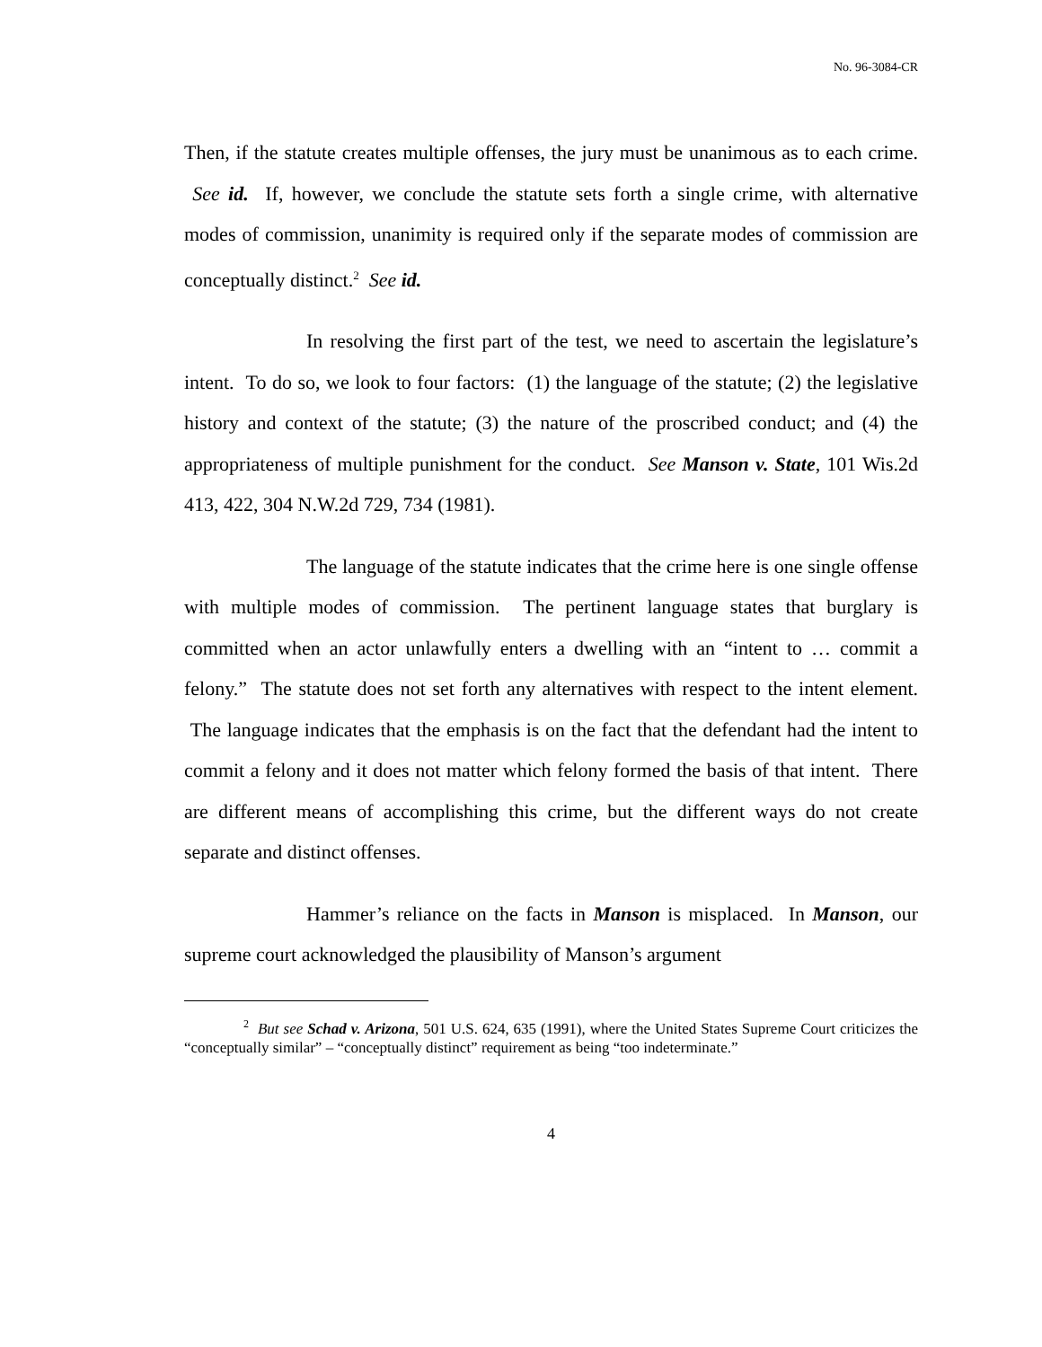No. 96-3084-CR
Then, if the statute creates multiple offenses, the jury must be unanimous as to each crime. See id. If, however, we conclude the statute sets forth a single crime, with alternative modes of commission, unanimity is required only if the separate modes of commission are conceptually distinct.<sup>2</sup> See id.
In resolving the first part of the test, we need to ascertain the legislature’s intent. To do so, we look to four factors: (1) the language of the statute; (2) the legislative history and context of the statute; (3) the nature of the proscribed conduct; and (4) the appropriateness of multiple punishment for the conduct. See Manson v. State, 101 Wis.2d 413, 422, 304 N.W.2d 729, 734 (1981).
The language of the statute indicates that the crime here is one single offense with multiple modes of commission. The pertinent language states that burglary is committed when an actor unlawfully enters a dwelling with an “intent to … commit a felony.” The statute does not set forth any alternatives with respect to the intent element. The language indicates that the emphasis is on the fact that the defendant had the intent to commit a felony and it does not matter which felony formed the basis of that intent. There are different means of accomplishing this crime, but the different ways do not create separate and distinct offenses.
Hammer’s reliance on the facts in Manson is misplaced. In Manson, our supreme court acknowledged the plausibility of Manson’s argument
<sup>2</sup> But see Schad v. Arizona, 501 U.S. 624, 635 (1991), where the United States Supreme Court criticizes the “conceptually similar” – “conceptually distinct” requirement as being “too indeterminate.”
4